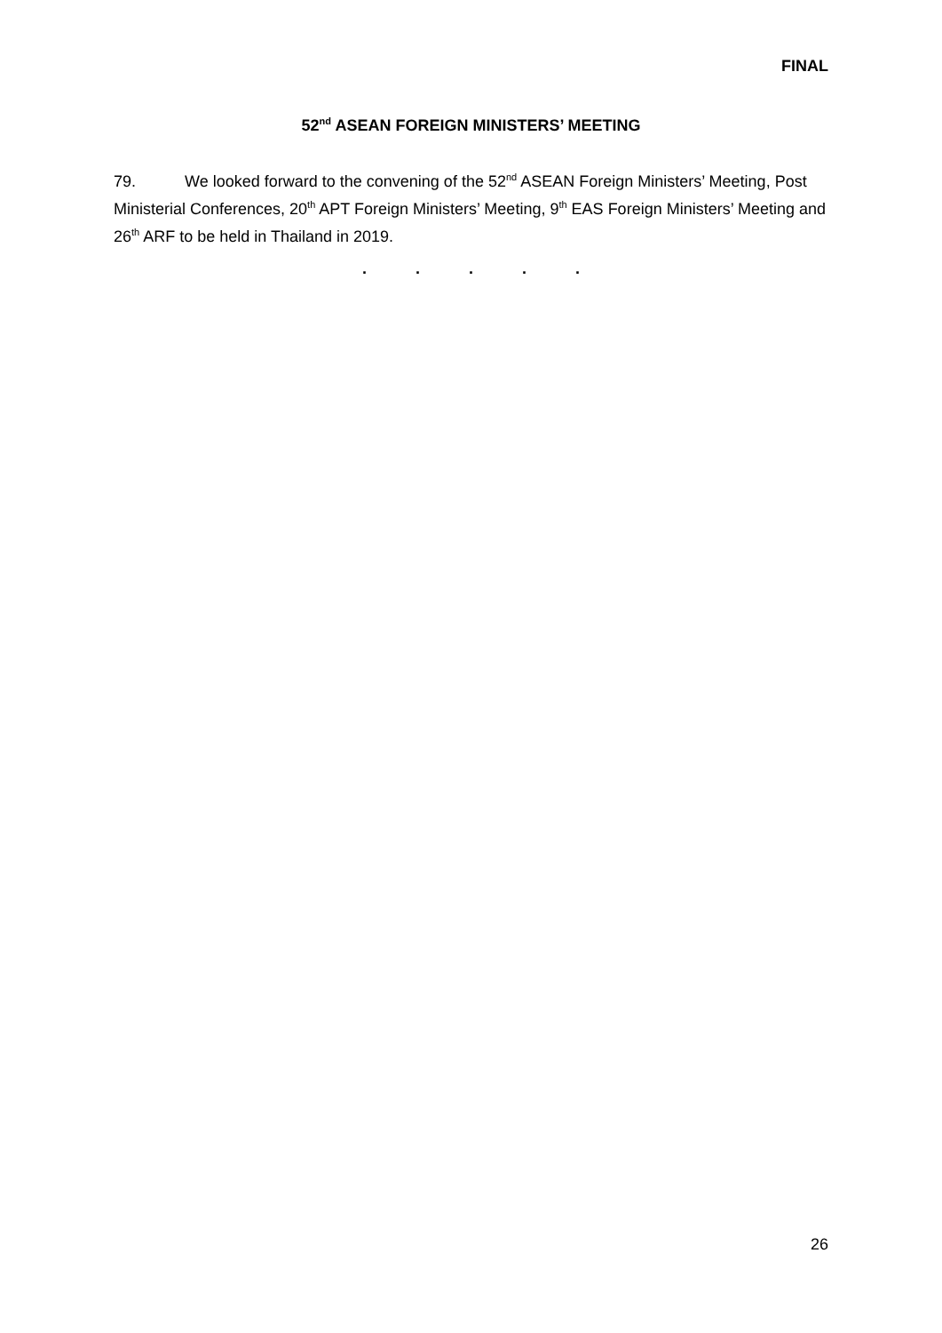FINAL
52<sup>nd</sup> ASEAN FOREIGN MINISTERS’ MEETING
79. We looked forward to the convening of the 52<sup>nd</sup> ASEAN Foreign Ministers’ Meeting, Post Ministerial Conferences, 20<sup>th</sup> APT Foreign Ministers’ Meeting, 9<sup>th</sup> EAS Foreign Ministers’ Meeting and 26<sup>th</sup> ARF to be held in Thailand in 2019.
. . . . .
26